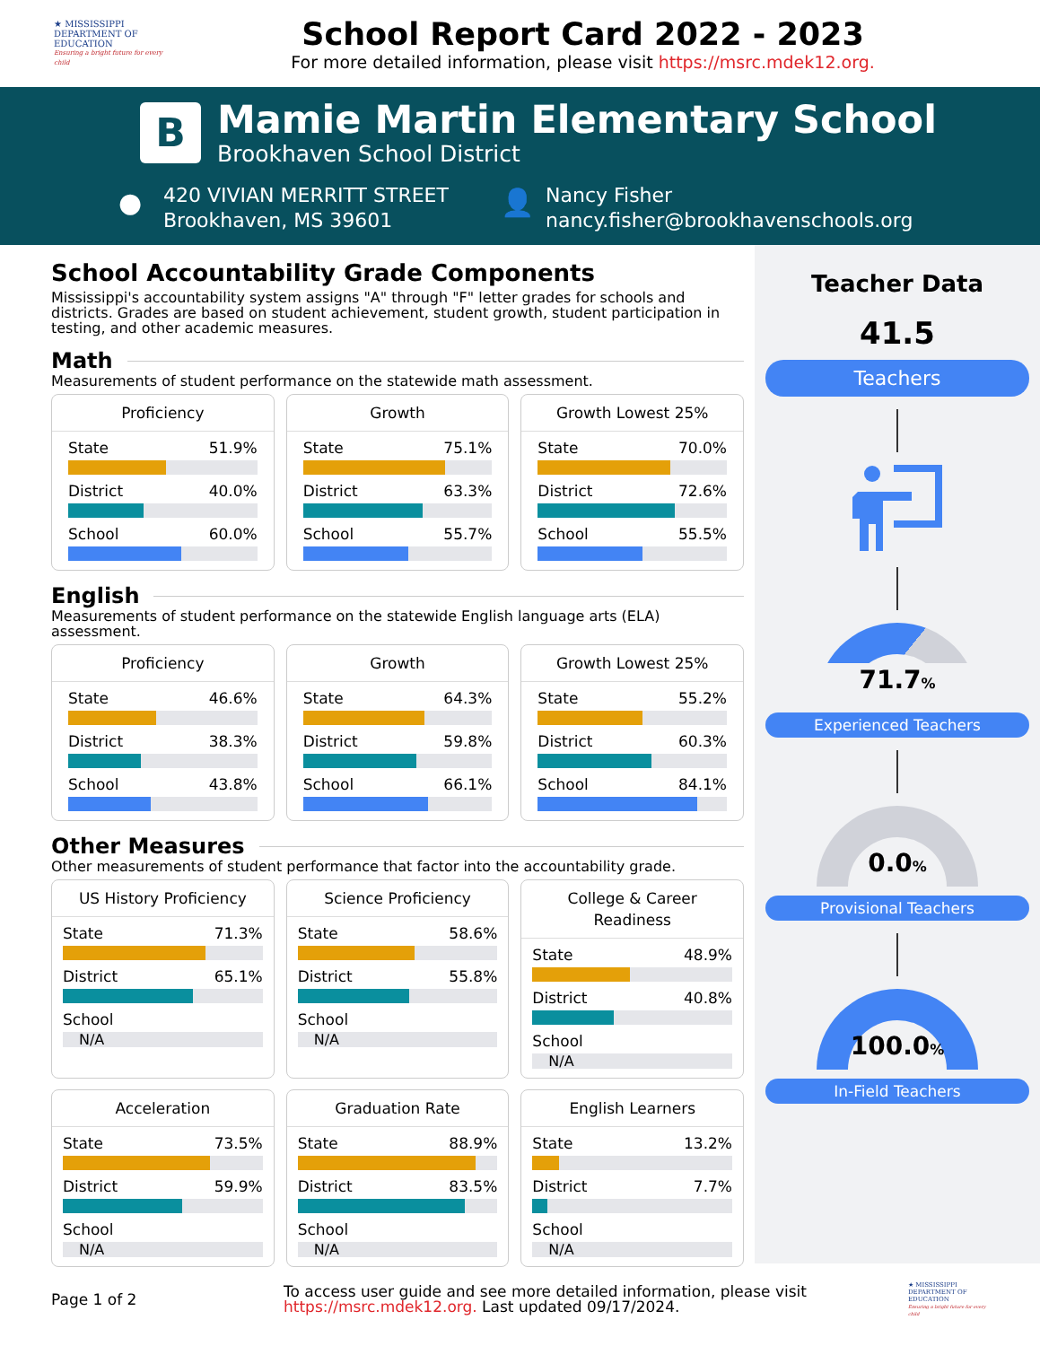★ MISSISSIPPI
DEPARTMENT OF
EDUCATION
Ensuring a bright future for every child
School Report Card 2022 - 2023
For more detailed information, please visit https://msrc.mdek12.org.
B
Mamie Martin Elementary School
Brookhaven School District
●
420 VIVIAN MERRITT STREET
Brookhaven, MS 39601
👤
Nancy Fisher
nancy.fisher@brookhavenschools.org
School Accountability Grade Components
Mississippi's accountability system assigns "A" through "F" letter grades for schools and districts. Grades are based on student achievement, student growth, student participation in testing, and other academic measures.
Math
Measurements of student performance on the statewide math assessment.
Proficiency
State 51.9%
District 40.0%
School 60.0%
Growth
State 75.1%
District 63.3%
School 55.7%
Growth Lowest 25%
State 70.0%
District 72.6%
School 55.5%
English
Measurements of student performance on the statewide English language arts (ELA) assessment.
Proficiency
State 46.6%
District 38.3%
School 43.8%
Growth
State 64.3%
District 59.8%
School 66.1%
Growth Lowest 25%
State 55.2%
District 60.3%
School 84.1%
Other Measures
Other measurements of student performance that factor into the accountability grade.
US History Proficiency
State 71.3%
District 65.1%
School
N/A
Science Proficiency
State 58.6%
District 55.8%
School
N/A
College & Career
Readiness
State 48.9%
District 40.8%
School
N/A
Acceleration
State 73.5%
District 59.9%
School
N/A
Graduation Rate
State 88.9%
District 83.5%
School
N/A
English Learners
State 13.2%
District 7.7%
School
N/A
Teacher Data
41.5
Teachers
71.7%
Experienced Teachers
0.0%
Provisional Teachers
100.0%
In-Field Teachers
Page 1 of 2
To access user guide and see more detailed information, please visit https://msrc.mdek12.org. Last updated 09/17/2024.
★ MISSISSIPPI
DEPARTMENT OF
EDUCATION
Ensuring a bright future for every child